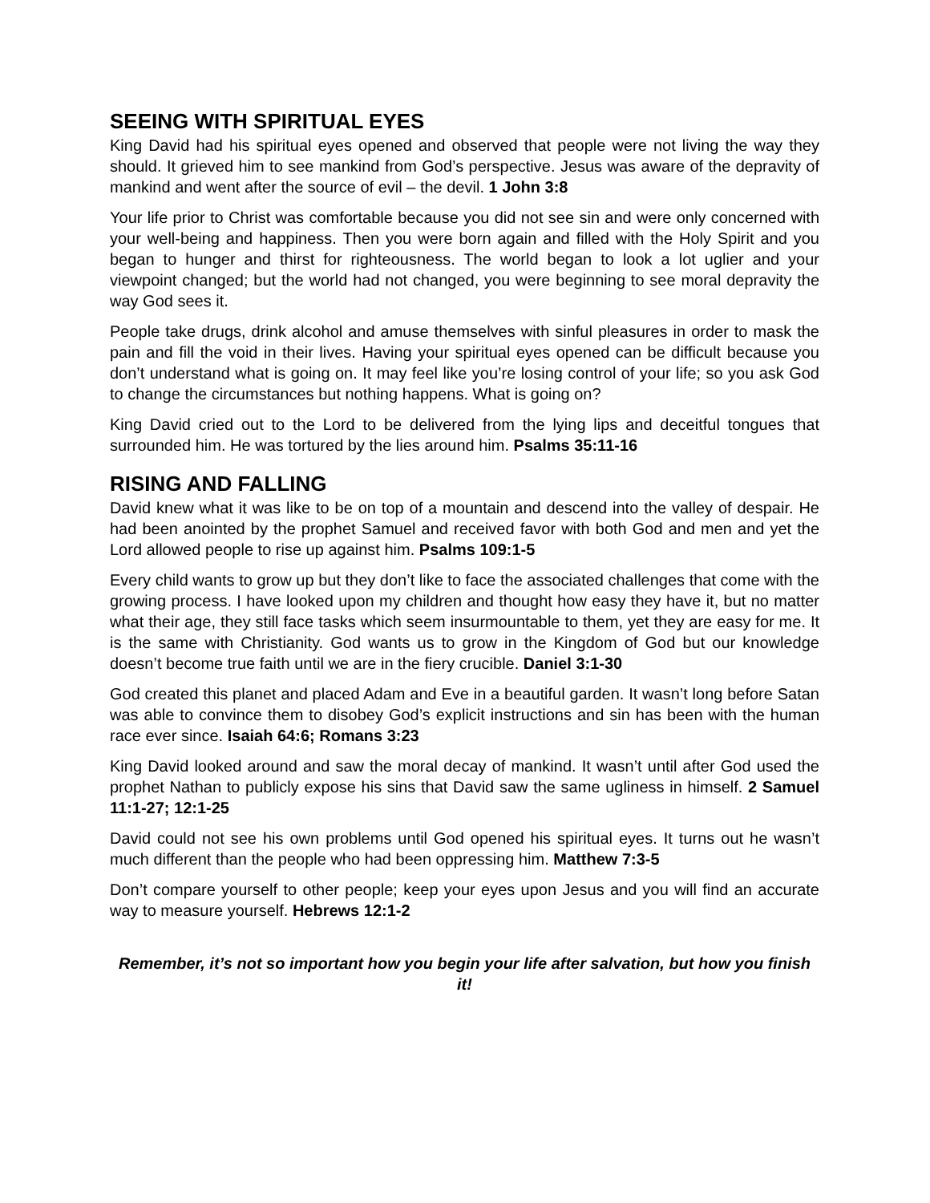SEEING WITH SPIRITUAL EYES
King David had his spiritual eyes opened and observed that people were not living the way they should. It grieved him to see mankind from God’s perspective. Jesus was aware of the depravity of mankind and went after the source of evil – the devil. 1 John 3:8
Your life prior to Christ was comfortable because you did not see sin and were only concerned with your well-being and happiness. Then you were born again and filled with the Holy Spirit and you began to hunger and thirst for righteousness. The world began to look a lot uglier and your viewpoint changed; but the world had not changed, you were beginning to see moral depravity the way God sees it.
People take drugs, drink alcohol and amuse themselves with sinful pleasures in order to mask the pain and fill the void in their lives. Having your spiritual eyes opened can be difficult because you don’t understand what is going on. It may feel like you’re losing control of your life; so you ask God to change the circumstances but nothing happens. What is going on?
King David cried out to the Lord to be delivered from the lying lips and deceitful tongues that surrounded him. He was tortured by the lies around him. Psalms 35:11-16
RISING AND FALLING
David knew what it was like to be on top of a mountain and descend into the valley of despair. He had been anointed by the prophet Samuel and received favor with both God and men and yet the Lord allowed people to rise up against him. Psalms 109:1-5
Every child wants to grow up but they don’t like to face the associated challenges that come with the growing process. I have looked upon my children and thought how easy they have it, but no matter what their age, they still face tasks which seem insurmountable to them, yet they are easy for me. It is the same with Christianity. God wants us to grow in the Kingdom of God but our knowledge doesn’t become true faith until we are in the fiery crucible. Daniel 3:1-30
God created this planet and placed Adam and Eve in a beautiful garden. It wasn’t long before Satan was able to convince them to disobey God’s explicit instructions and sin has been with the human race ever since. Isaiah 64:6; Romans 3:23
King David looked around and saw the moral decay of mankind. It wasn’t until after God used the prophet Nathan to publicly expose his sins that David saw the same ugliness in himself. 2 Samuel 11:1-27; 12:1-25
David could not see his own problems until God opened his spiritual eyes. It turns out he wasn’t much different than the people who had been oppressing him. Matthew 7:3-5
Don’t compare yourself to other people; keep your eyes upon Jesus and you will find an accurate way to measure yourself. Hebrews 12:1-2
Remember, it’s not so important how you begin your life after salvation, but how you finish it!